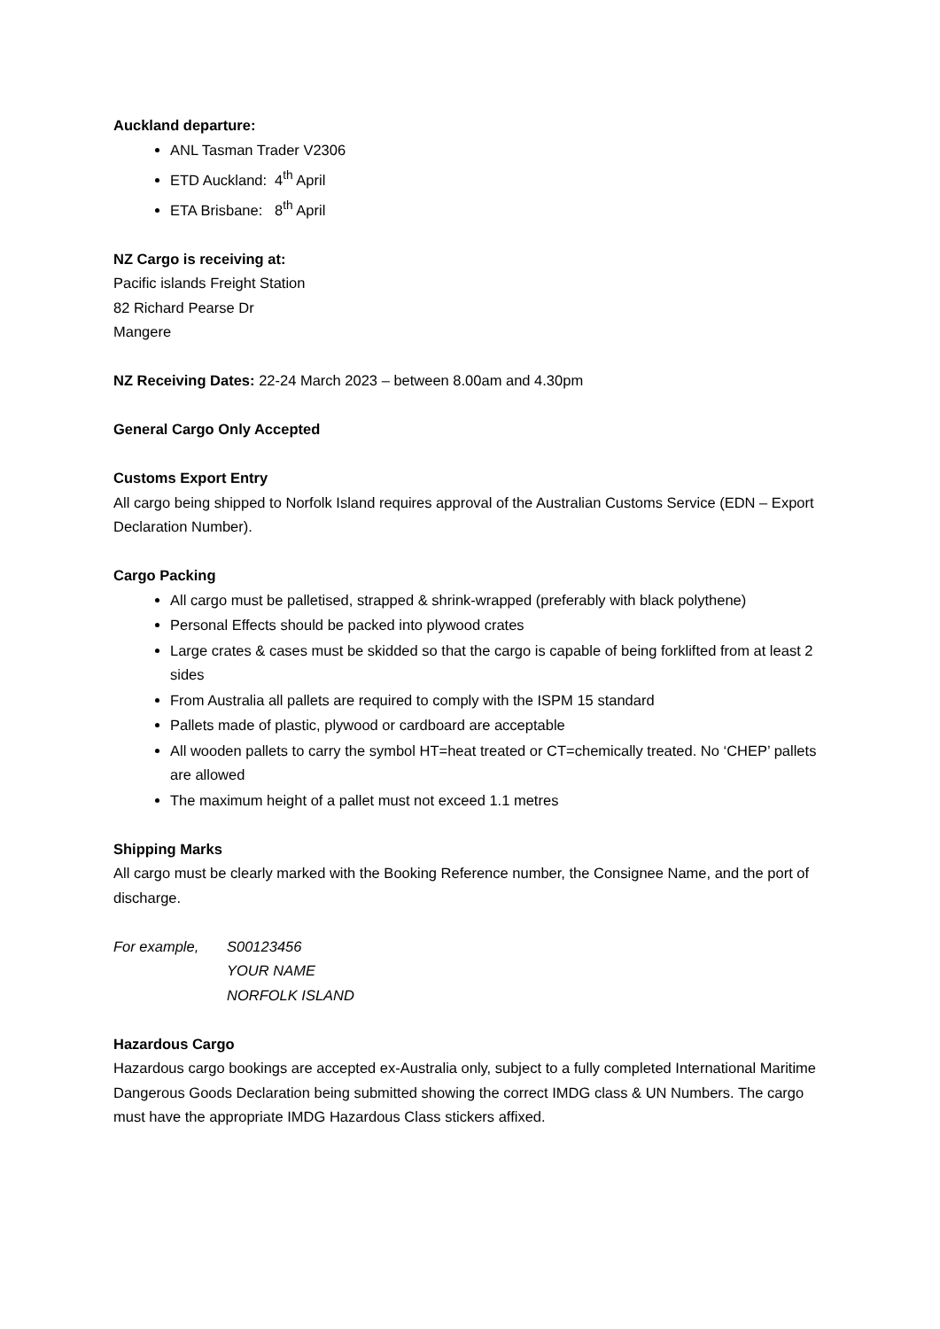Auckland departure:
ANL Tasman Trader V2306
ETD Auckland: 4<sup>th</sup> April
ETA Brisbane: 8<sup>th</sup> April
NZ Cargo is receiving at:
Pacific islands Freight Station
82 Richard Pearse Dr
Mangere
NZ Receiving Dates: 22-24 March 2023 – between 8.00am and 4.30pm
General Cargo Only Accepted
Customs Export Entry
All cargo being shipped to Norfolk Island requires approval of the Australian Customs Service (EDN – Export Declaration Number).
Cargo Packing
All cargo must be palletised, strapped & shrink-wrapped (preferably with black polythene)
Personal Effects should be packed into plywood crates
Large crates & cases must be skidded so that the cargo is capable of being forklifted from at least 2 sides
From Australia all pallets are required to comply with the ISPM 15 standard
Pallets made of plastic, plywood or cardboard are acceptable
All wooden pallets to carry the symbol HT=heat treated or CT=chemically treated. No ‘CHEP’ pallets are allowed
The maximum height of a pallet must not exceed 1.1 metres
Shipping Marks
All cargo must be clearly marked with the Booking Reference number, the Consignee Name, and the port of discharge.
For example, S00123456
YOUR NAME
NORFOLK ISLAND
Hazardous Cargo
Hazardous cargo bookings are accepted ex-Australia only, subject to a fully completed International Maritime Dangerous Goods Declaration being submitted showing the correct IMDG class & UN Numbers. The cargo must have the appropriate IMDG Hazardous Class stickers affixed.